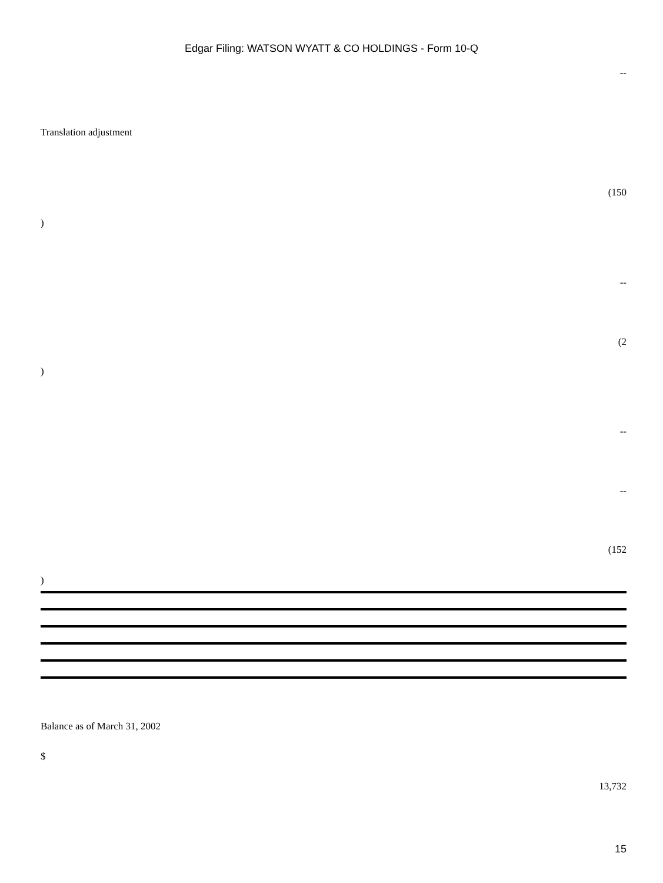Edgar Filing: WATSON WYATT & CO HOLDINGS - Form 10-Q
--
Translation adjustment
(150
)
--
(2
)
--
--
(152
)
Balance as of March 31, 2002
$
13,732
15